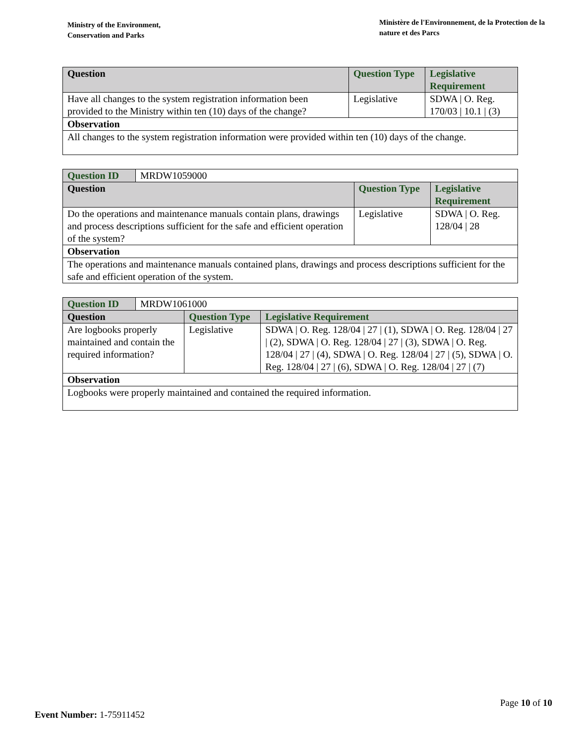Ministry of the Environment,
Conservation and Parks
Ministère de l'Environnement, de la Protection de la nature et des Parcs
| Question | Question Type | Legislative Requirement |
| --- | --- | --- |
| Have all changes to the system registration information been provided to the Ministry within ten (10) days of the change? | Legislative | SDWA / O. Reg. 170/03 / 10.1 / (3) |
| Observation | | |
| All changes to the system registration information were provided within ten (10) days of the change. | | |
| Question ID | MRDW1059000 | | |
| Question | | Question Type | Legislative Requirement |
| Do the operations and maintenance manuals contain plans, drawings and process descriptions sufficient for the safe and efficient operation of the system? | | Legislative | SDWA / O. Reg. 128/04 / 28 |
| Observation | | | |
| The operations and maintenance manuals contained plans, drawings and process descriptions sufficient for the safe and efficient operation of the system. | | | |
| Question ID | MRDW1061000 | | |
| Question | | Question Type | Legislative Requirement |
| Are logbooks properly maintained and contain the required information? | | Legislative | SDWA / O. Reg. 128/04 / 27 / (1), SDWA / O. Reg. 128/04 / 27 / (2), SDWA / O. Reg. 128/04 / 27 / (3), SDWA / O. Reg. 128/04 / 27 / (4), SDWA / O. Reg. 128/04 / 27 / (5), SDWA / O. Reg. 128/04 / 27 / (6), SDWA / O. Reg. 128/04 / 27 / (7) |
| Observation | | | |
| Logbooks were properly maintained and contained the required information. | | | |
Page 10 of 10
Event Number: 1-75911452